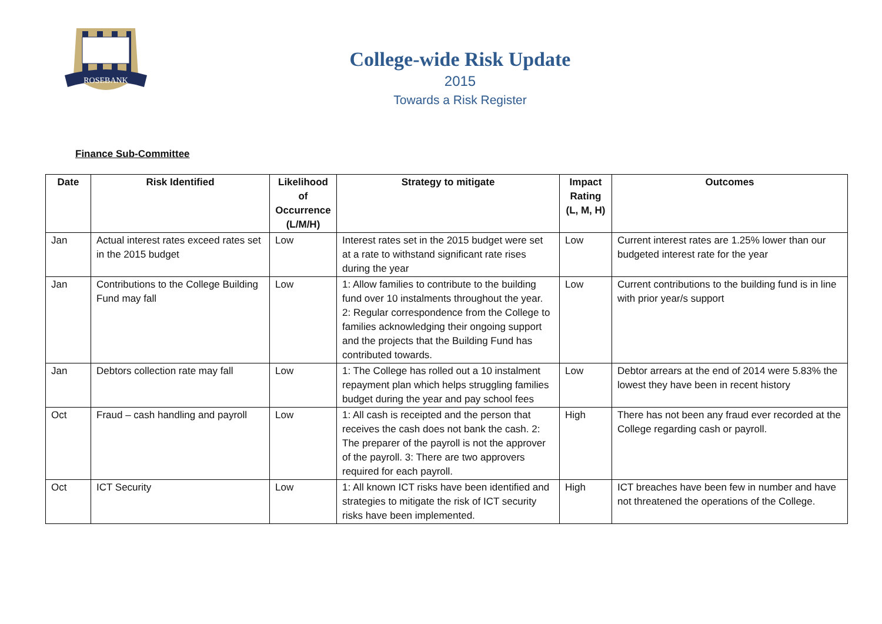ROSEBANK
College-wide Risk Update
2015
Towards a Risk Register
Finance Sub-Committee
| Date | Risk Identified | Likelihood of Occurrence (L/M/H) | Strategy to mitigate | Impact Rating (L, M, H) | Outcomes |
| --- | --- | --- | --- | --- | --- |
| Jan | Actual interest rates exceed rates set in the 2015 budget | Low | Interest rates set in the 2015 budget were set at a rate to withstand significant rate rises during the year | Low | Current interest rates are 1.25% lower than our budgeted interest rate for the year |
| Jan | Contributions to the College Building Fund may fall | Low | 1: Allow families to contribute to the building fund over 10 instalments throughout the year. 2: Regular correspondence from the College to families acknowledging their ongoing support and the projects that the Building Fund has contributed towards. | Low | Current contributions to the building fund is in line with prior year/s support |
| Jan | Debtors collection rate may fall | Low | 1: The College has rolled out a 10 instalment repayment plan which helps struggling families budget during the year and pay school fees | Low | Debtor arrears at the end of 2014 were 5.83% the lowest they have been in recent history |
| Oct | Fraud – cash handling and payroll | Low | 1: All cash is receipted and the person that receives the cash does not bank the cash. 2: The preparer of the payroll is not the approver of the payroll. 3: There are two approvers required for each payroll. | High | There has not been any fraud ever recorded at the College regarding cash or payroll. |
| Oct | ICT Security | Low | 1: All known ICT risks have been identified and strategies to mitigate the risk of ICT security risks have been implemented. | High | ICT breaches have been few in number and have not threatened the operations of the College. |